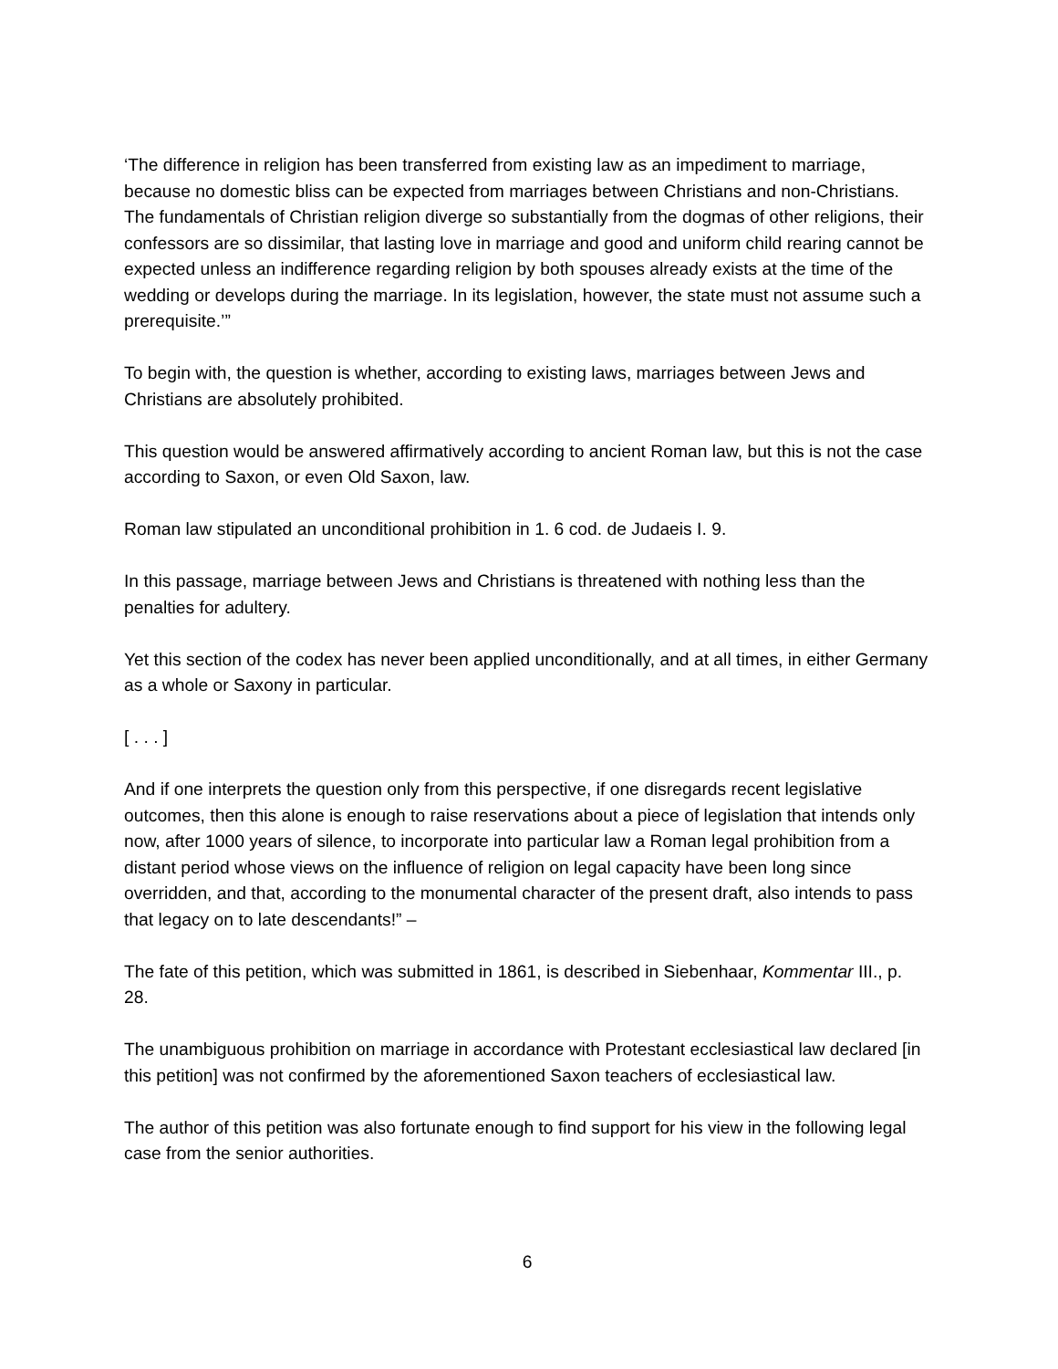‘The difference in religion has been transferred from existing law as an impediment to marriage, because no domestic bliss can be expected from marriages between Christians and non-Christians. The fundamentals of Christian religion diverge so substantially from the dogmas of other religions, their confessors are so dissimilar, that lasting love in marriage and good and uniform child rearing cannot be expected unless an indifference regarding religion by both spouses already exists at the time of the wedding or develops during the marriage. In its legislation, however, the state must not assume such a prerequisite.’”
To begin with, the question is whether, according to existing laws, marriages between Jews and Christians are absolutely prohibited.
This question would be answered affirmatively according to ancient Roman law, but this is not the case according to Saxon, or even Old Saxon, law.
Roman law stipulated an unconditional prohibition in 1. 6 cod. de Judaeis I. 9.
In this passage, marriage between Jews and Christians is threatened with nothing less than the penalties for adultery.
Yet this section of the codex has never been applied unconditionally, and at all times, in either Germany as a whole or Saxony in particular.
[ . . . ]
And if one interprets the question only from this perspective, if one disregards recent legislative outcomes, then this alone is enough to raise reservations about a piece of legislation that intends only now, after 1000 years of silence, to incorporate into particular law a Roman legal prohibition from a distant period whose views on the influence of religion on legal capacity have been long since overridden, and that, according to the monumental character of the present draft, also intends to pass that legacy on to late descendants!” –
The fate of this petition, which was submitted in 1861, is described in Siebenhaar, Kommentar III., p. 28.
The unambiguous prohibition on marriage in accordance with Protestant ecclesiastical law declared [in this petition] was not confirmed by the aforementioned Saxon teachers of ecclesiastical law.
The author of this petition was also fortunate enough to find support for his view in the following legal case from the senior authorities.
6